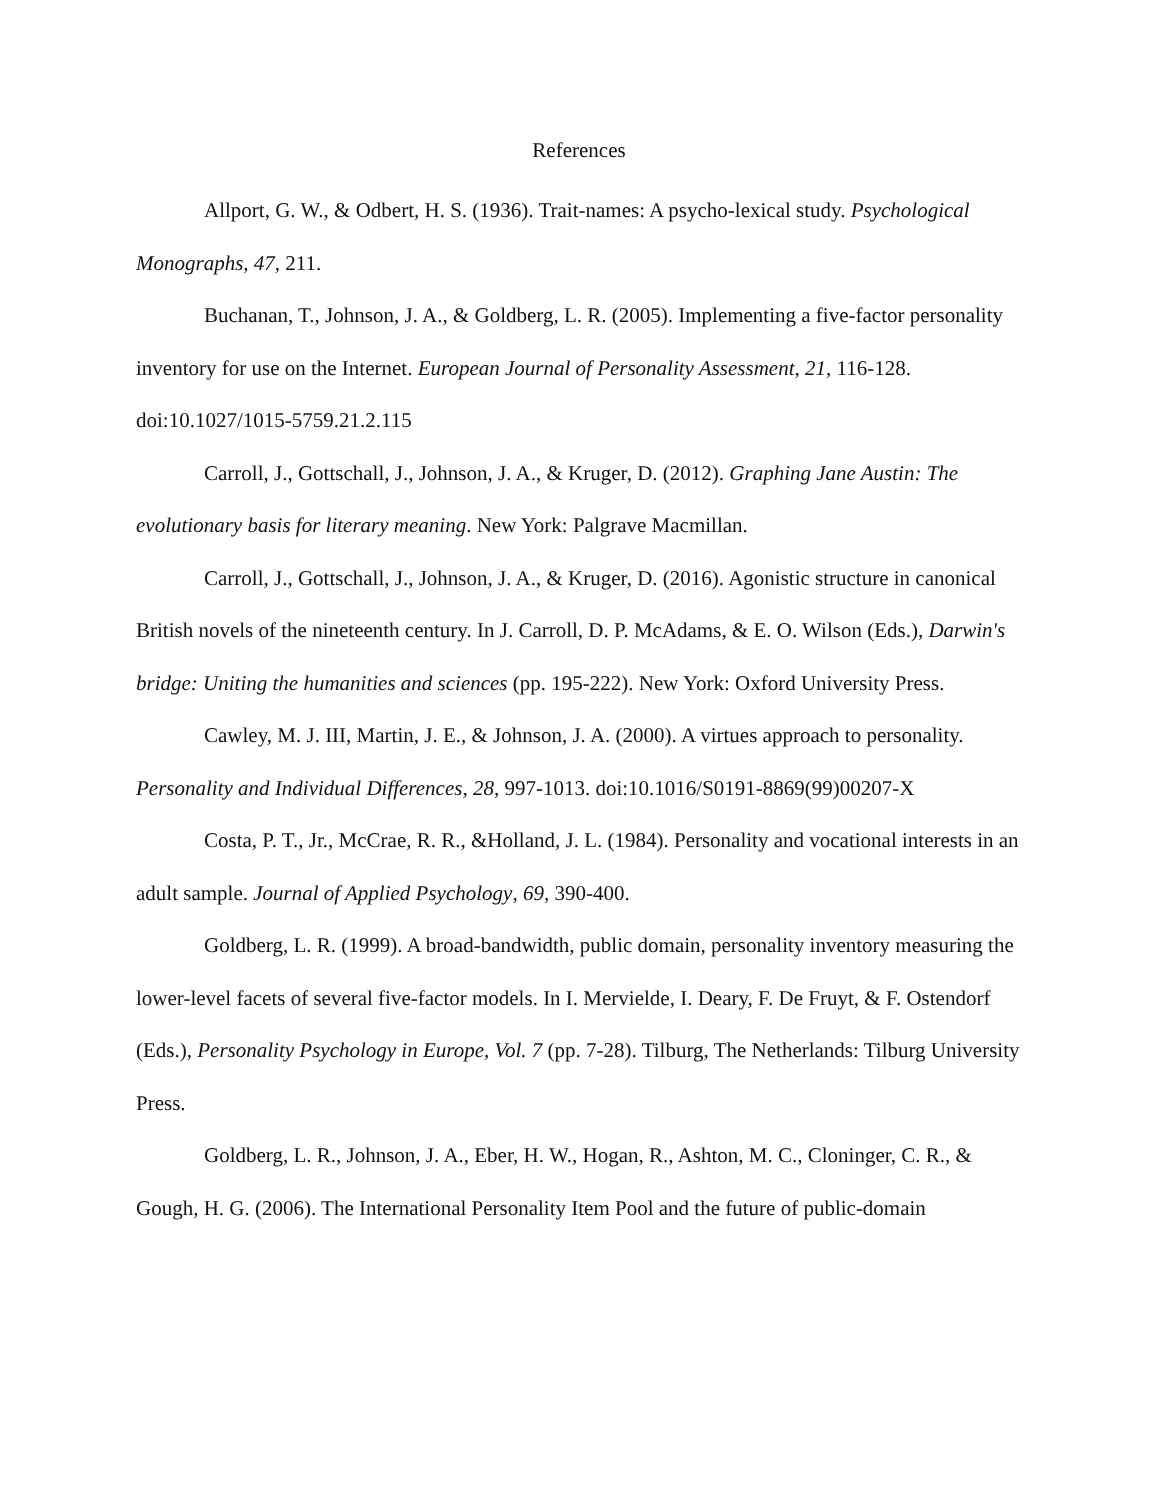References
Allport, G. W., & Odbert, H. S. (1936). Trait-names: A psycho-lexical study. Psychological Monographs, 47, 211.
Buchanan, T., Johnson, J. A., & Goldberg, L. R. (2005). Implementing a five-factor personality inventory for use on the Internet. European Journal of Personality Assessment, 21, 116-128. doi:10.1027/1015-5759.21.2.115
Carroll, J., Gottschall, J., Johnson, J. A., & Kruger, D. (2012). Graphing Jane Austin: The evolutionary basis for literary meaning. New York: Palgrave Macmillan.
Carroll, J., Gottschall, J., Johnson, J. A., & Kruger, D. (2016). Agonistic structure in canonical British novels of the nineteenth century. In J. Carroll, D. P. McAdams, & E. O. Wilson (Eds.), Darwin's bridge: Uniting the humanities and sciences (pp. 195-222). New York: Oxford University Press.
Cawley, M. J. III, Martin, J. E., & Johnson, J. A. (2000). A virtues approach to personality. Personality and Individual Differences, 28, 997-1013. doi:10.1016/S0191-8869(99)00207-X
Costa, P. T., Jr., McCrae, R. R., &Holland, J. L. (1984). Personality and vocational interests in an adult sample. Journal of Applied Psychology, 69, 390-400.
Goldberg, L. R. (1999). A broad-bandwidth, public domain, personality inventory measuring the lower-level facets of several five-factor models. In I. Mervielde, I. Deary, F. De Fruyt, & F. Ostendorf (Eds.), Personality Psychology in Europe, Vol. 7 (pp. 7-28). Tilburg, The Netherlands: Tilburg University Press.
Goldberg, L. R., Johnson, J. A., Eber, H. W., Hogan, R., Ashton, M. C., Cloninger, C. R., & Gough, H. G. (2006). The International Personality Item Pool and the future of public-domain